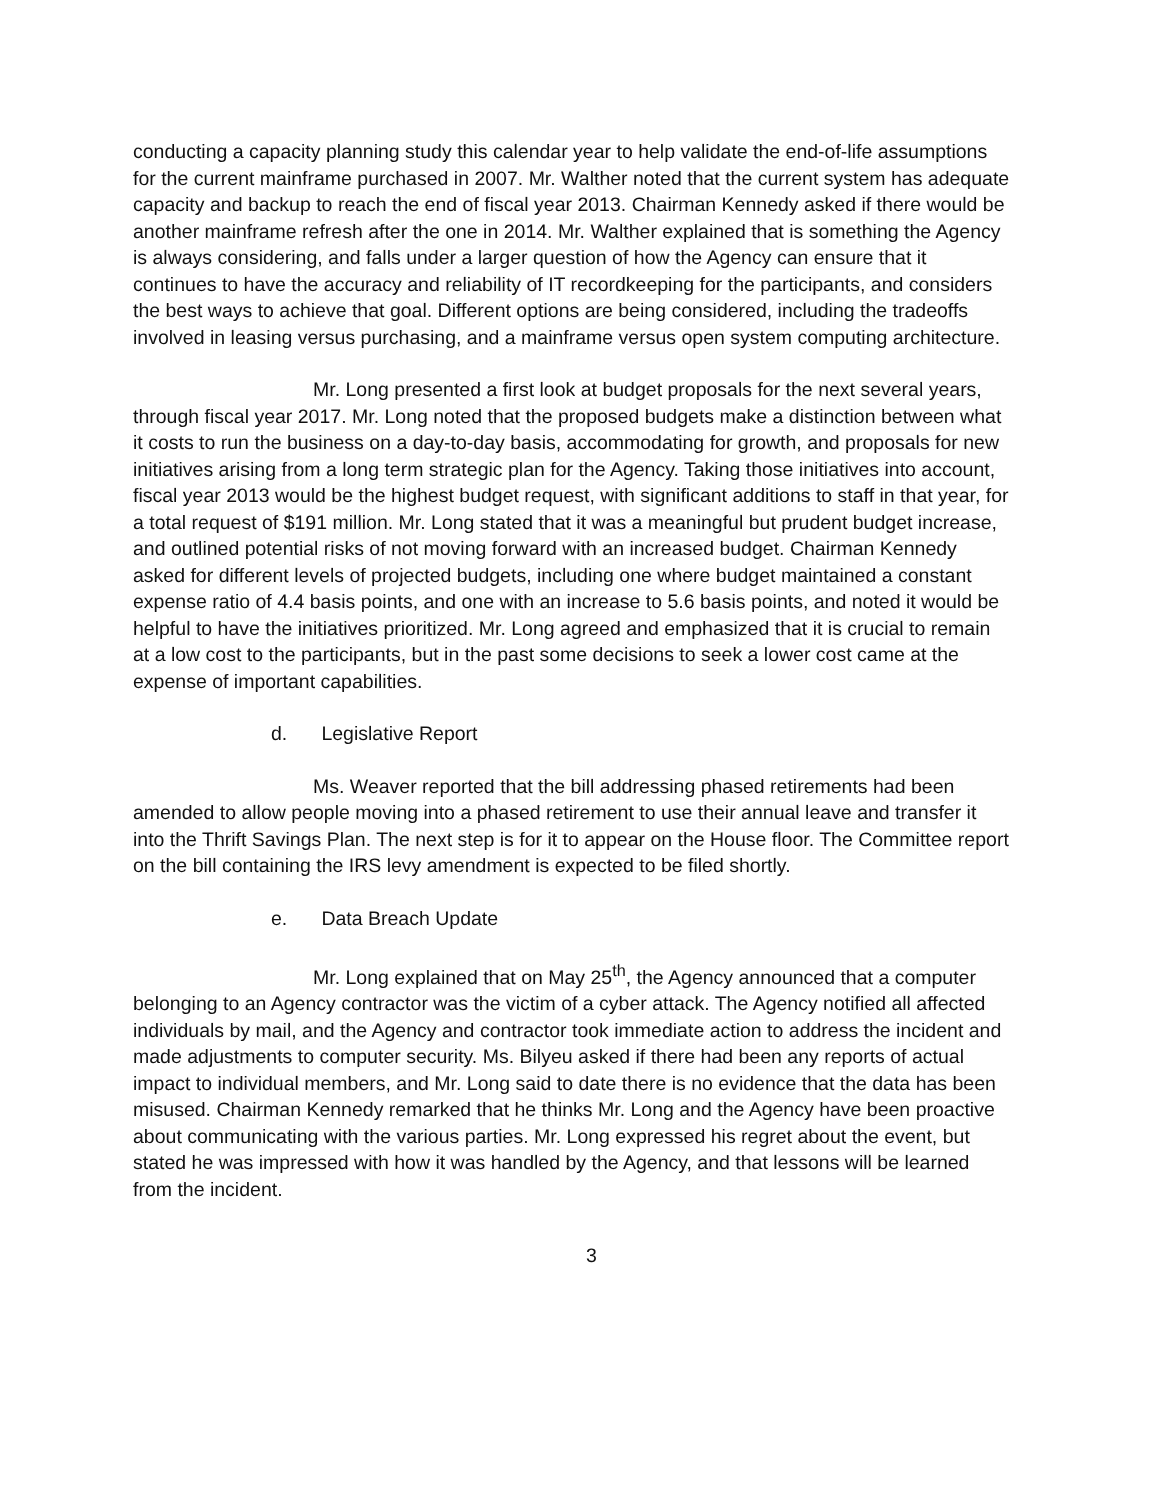conducting a capacity planning study this calendar year to help validate the end-of-life assumptions for the current mainframe purchased in 2007. Mr. Walther noted that the current system has adequate capacity and backup to reach the end of fiscal year 2013. Chairman Kennedy asked if there would be another mainframe refresh after the one in 2014. Mr. Walther explained that is something the Agency is always considering, and falls under a larger question of how the Agency can ensure that it continues to have the accuracy and reliability of IT recordkeeping for the participants, and considers the best ways to achieve that goal. Different options are being considered, including the tradeoffs involved in leasing versus purchasing, and a mainframe versus open system computing architecture.
Mr. Long presented a first look at budget proposals for the next several years, through fiscal year 2017. Mr. Long noted that the proposed budgets make a distinction between what it costs to run the business on a day-to-day basis, accommodating for growth, and proposals for new initiatives arising from a long term strategic plan for the Agency. Taking those initiatives into account, fiscal year 2013 would be the highest budget request, with significant additions to staff in that year, for a total request of $191 million. Mr. Long stated that it was a meaningful but prudent budget increase, and outlined potential risks of not moving forward with an increased budget. Chairman Kennedy asked for different levels of projected budgets, including one where budget maintained a constant expense ratio of 4.4 basis points, and one with an increase to 5.6 basis points, and noted it would be helpful to have the initiatives prioritized. Mr. Long agreed and emphasized that it is crucial to remain at a low cost to the participants, but in the past some decisions to seek a lower cost came at the expense of important capabilities.
d. Legislative Report
Ms. Weaver reported that the bill addressing phased retirements had been amended to allow people moving into a phased retirement to use their annual leave and transfer it into the Thrift Savings Plan. The next step is for it to appear on the House floor. The Committee report on the bill containing the IRS levy amendment is expected to be filed shortly.
e. Data Breach Update
Mr. Long explained that on May 25<sup>th</sup>, the Agency announced that a computer belonging to an Agency contractor was the victim of a cyber attack. The Agency notified all affected individuals by mail, and the Agency and contractor took immediate action to address the incident and made adjustments to computer security. Ms. Bilyeu asked if there had been any reports of actual impact to individual members, and Mr. Long said to date there is no evidence that the data has been misused. Chairman Kennedy remarked that he thinks Mr. Long and the Agency have been proactive about communicating with the various parties. Mr. Long expressed his regret about the event, but stated he was impressed with how it was handled by the Agency, and that lessons will be learned from the incident.
3